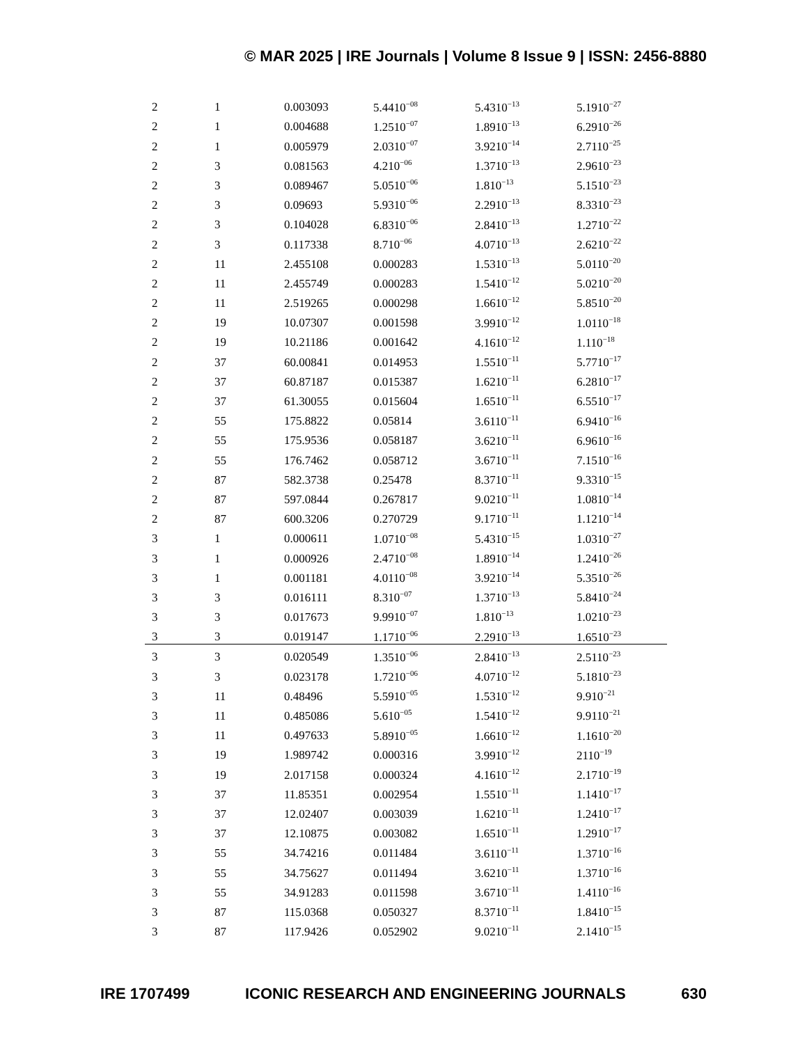© MAR 2025 | IRE Journals | Volume 8 Issue 9 | ISSN: 2456-8880
| 2 | 1 | 0.003093 | 5.4410<sup>−08</sup> | 5.4310<sup>−13</sup> | 5.1910<sup>−27</sup> |
| 2 | 1 | 0.004688 | 1.2510<sup>−07</sup> | 1.8910<sup>−13</sup> | 6.2910<sup>−26</sup> |
| 2 | 1 | 0.005979 | 2.0310<sup>−07</sup> | 3.9210<sup>−14</sup> | 2.7110<sup>−25</sup> |
| 2 | 3 | 0.081563 | 4.210<sup>−06</sup> | 1.3710<sup>−13</sup> | 2.9610<sup>−23</sup> |
| 2 | 3 | 0.089467 | 5.0510<sup>−06</sup> | 1.810<sup>−13</sup> | 5.1510<sup>−23</sup> |
| 2 | 3 | 0.09693 | 5.9310<sup>−06</sup> | 2.2910<sup>−13</sup> | 8.3310<sup>−23</sup> |
| 2 | 3 | 0.104028 | 6.8310<sup>−06</sup> | 2.8410<sup>−13</sup> | 1.2710<sup>−22</sup> |
| 2 | 3 | 0.117338 | 8.710<sup>−06</sup> | 4.0710<sup>−13</sup> | 2.6210<sup>−22</sup> |
| 2 | 11 | 2.455108 | 0.000283 | 1.5310<sup>−13</sup> | 5.0110<sup>−20</sup> |
| 2 | 11 | 2.455749 | 0.000283 | 1.5410<sup>−12</sup> | 5.0210<sup>−20</sup> |
| 2 | 11 | 2.519265 | 0.000298 | 1.6610<sup>−12</sup> | 5.8510<sup>−20</sup> |
| 2 | 19 | 10.07307 | 0.001598 | 3.9910<sup>−12</sup> | 1.0110<sup>−18</sup> |
| 2 | 19 | 10.21186 | 0.001642 | 4.1610<sup>−12</sup> | 1.110<sup>−18</sup> |
| 2 | 37 | 60.00841 | 0.014953 | 1.5510<sup>−11</sup> | 5.7710<sup>−17</sup> |
| 2 | 37 | 60.87187 | 0.015387 | 1.6210<sup>−11</sup> | 6.2810<sup>−17</sup> |
| 2 | 37 | 61.30055 | 0.015604 | 1.6510<sup>−11</sup> | 6.5510<sup>−17</sup> |
| 2 | 55 | 175.8822 | 0.05814 | 3.6110<sup>−11</sup> | 6.9410<sup>−16</sup> |
| 2 | 55 | 175.9536 | 0.058187 | 3.6210<sup>−11</sup> | 6.9610<sup>−16</sup> |
| 2 | 55 | 176.7462 | 0.058712 | 3.6710<sup>−11</sup> | 7.1510<sup>−16</sup> |
| 2 | 87 | 582.3738 | 0.25478 | 8.3710<sup>−11</sup> | 9.3310<sup>−15</sup> |
| 2 | 87 | 597.0844 | 0.267817 | 9.0210<sup>−11</sup> | 1.0810<sup>−14</sup> |
| 2 | 87 | 600.3206 | 0.270729 | 9.1710<sup>−11</sup> | 1.1210<sup>−14</sup> |
| 3 | 1 | 0.000611 | 1.0710<sup>−08</sup> | 5.4310<sup>−15</sup> | 1.0310<sup>−27</sup> |
| 3 | 1 | 0.000926 | 2.4710<sup>−08</sup> | 1.8910<sup>−14</sup> | 1.2410<sup>−26</sup> |
| 3 | 1 | 0.001181 | 4.0110<sup>−08</sup> | 3.9210<sup>−14</sup> | 5.3510<sup>−26</sup> |
| 3 | 3 | 0.016111 | 8.310<sup>−07</sup> | 1.3710<sup>−13</sup> | 5.8410<sup>−24</sup> |
| 3 | 3 | 0.017673 | 9.9910<sup>−07</sup> | 1.810<sup>−13</sup> | 1.0210<sup>−23</sup> |
| 3 | 3 | 0.019147 | 1.1710<sup>−06</sup> | 2.2910<sup>−13</sup> | 1.6510<sup>−23</sup> |
| 3 | 3 | 0.020549 | 1.3510<sup>−06</sup> | 2.8410<sup>−13</sup> | 2.5110<sup>−23</sup> |
| 3 | 3 | 0.023178 | 1.7210<sup>−06</sup> | 4.0710<sup>−12</sup> | 5.1810<sup>−23</sup> |
| 3 | 11 | 0.48496 | 5.5910<sup>−05</sup> | 1.5310<sup>−12</sup> | 9.910<sup>−21</sup> |
| 3 | 11 | 0.485086 | 5.610<sup>−05</sup> | 1.5410<sup>−12</sup> | 9.9110<sup>−21</sup> |
| 3 | 11 | 0.497633 | 5.8910<sup>−05</sup> | 1.6610<sup>−12</sup> | 1.1610<sup>−20</sup> |
| 3 | 19 | 1.989742 | 0.000316 | 3.9910<sup>−12</sup> | 2110<sup>−19</sup> |
| 3 | 19 | 2.017158 | 0.000324 | 4.1610<sup>−12</sup> | 2.1710<sup>−19</sup> |
| 3 | 37 | 11.85351 | 0.002954 | 1.5510<sup>−11</sup> | 1.1410<sup>−17</sup> |
| 3 | 37 | 12.02407 | 0.003039 | 1.6210<sup>−11</sup> | 1.2410<sup>−17</sup> |
| 3 | 37 | 12.10875 | 0.003082 | 1.6510<sup>−11</sup> | 1.2910<sup>−17</sup> |
| 3 | 55 | 34.74216 | 0.011484 | 3.6110<sup>−11</sup> | 1.3710<sup>−16</sup> |
| 3 | 55 | 34.75627 | 0.011494 | 3.6210<sup>−11</sup> | 1.3710<sup>−16</sup> |
| 3 | 55 | 34.91283 | 0.011598 | 3.6710<sup>−11</sup> | 1.4110<sup>−16</sup> |
| 3 | 87 | 115.0368 | 0.050327 | 8.3710<sup>−11</sup> | 1.8410<sup>−15</sup> |
| 3 | 87 | 117.9426 | 0.052902 | 9.0210<sup>−11</sup> | 2.1410<sup>−15</sup> |
IRE 1707499 ICONIC RESEARCH AND ENGINEERING JOURNALS 630